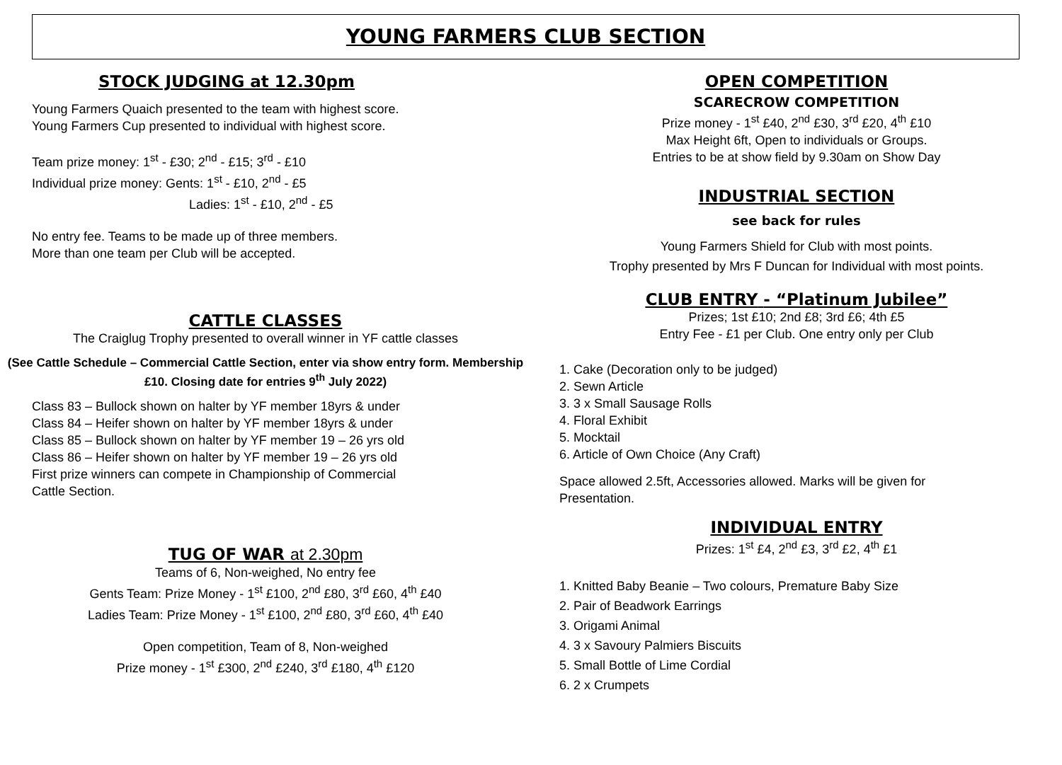YOUNG FARMERS CLUB SECTION
STOCK JUDGING at 12.30pm
Young Farmers Quaich presented to the team with highest score.
Young Farmers Cup presented to individual with highest score.
Team prize money: 1<sup>st</sup> - £30; 2<sup>nd</sup> - £15; 3<sup>rd</sup> - £10
Individual prize money: Gents: 1<sup>st</sup> - £10, 2<sup>nd</sup> - £5
Ladies: 1<sup>st</sup> - £10, 2<sup>nd</sup> - £5
No entry fee. Teams to be made up of three members.
More than one team per Club will be accepted.
CATTLE CLASSES
The Craiglug Trophy presented to overall winner in YF cattle classes
(See Cattle Schedule – Commercial Cattle Section, enter via show entry form. Membership £10. Closing date for entries 9<sup>th</sup> July 2022)
Class 83 – Bullock shown on halter by YF member 18yrs & under
Class 84 – Heifer shown on halter by YF member 18yrs & under
Class 85 – Bullock shown on halter by YF member 19 – 26 yrs old
Class 86 – Heifer shown on halter by YF member 19 – 26 yrs old
First prize winners can compete in Championship of Commercial
Cattle Section.
TUG OF WAR at 2.30pm
Teams of 6, Non-weighed, No entry fee
Gents Team: Prize Money - 1<sup>st</sup> £100, 2<sup>nd</sup> £80, 3<sup>rd</sup> £60, 4<sup>th</sup> £40
Ladies Team: Prize Money - 1<sup>st</sup> £100, 2<sup>nd</sup> £80, 3<sup>rd</sup> £60, 4<sup>th</sup> £40
Open competition, Team of 8, Non-weighed
Prize money - 1<sup>st</sup> £300, 2<sup>nd</sup> £240, 3<sup>rd</sup> £180, 4<sup>th</sup> £120
OPEN COMPETITION
SCARECROW COMPETITION
Prize money - 1<sup>st</sup> £40, 2<sup>nd</sup> £30, 3<sup>rd</sup> £20, 4<sup>th</sup> £10
Max Height 6ft, Open to individuals or Groups.
Entries to be at show field by 9.30am on Show Day
INDUSTRIAL SECTION
see back for rules
Young Farmers Shield for Club with most points.
Trophy presented by Mrs F Duncan for Individual with most points.
CLUB ENTRY - “Platinum Jubilee”
Prizes; 1st £10; 2nd £8; 3rd £6; 4th £5
Entry Fee - £1 per Club. One entry only per Club
1. Cake (Decoration only to be judged)
2. Sewn Article
3. 3 x Small Sausage Rolls
4. Floral Exhibit
5. Mocktail
6. Article of Own Choice (Any Craft)
Space allowed 2.5ft, Accessories allowed. Marks will be given for
Presentation.
INDIVIDUAL ENTRY
Prizes: 1<sup>st</sup> £4, 2<sup>nd</sup> £3, 3<sup>rd</sup> £2, 4<sup>th</sup> £1
1. Knitted Baby Beanie – Two colours, Premature Baby Size
2. Pair of Beadwork Earrings
3. Origami Animal
4. 3 x Savoury Palmiers Biscuits
5. Small Bottle of Lime Cordial
6. 2 x Crumpets